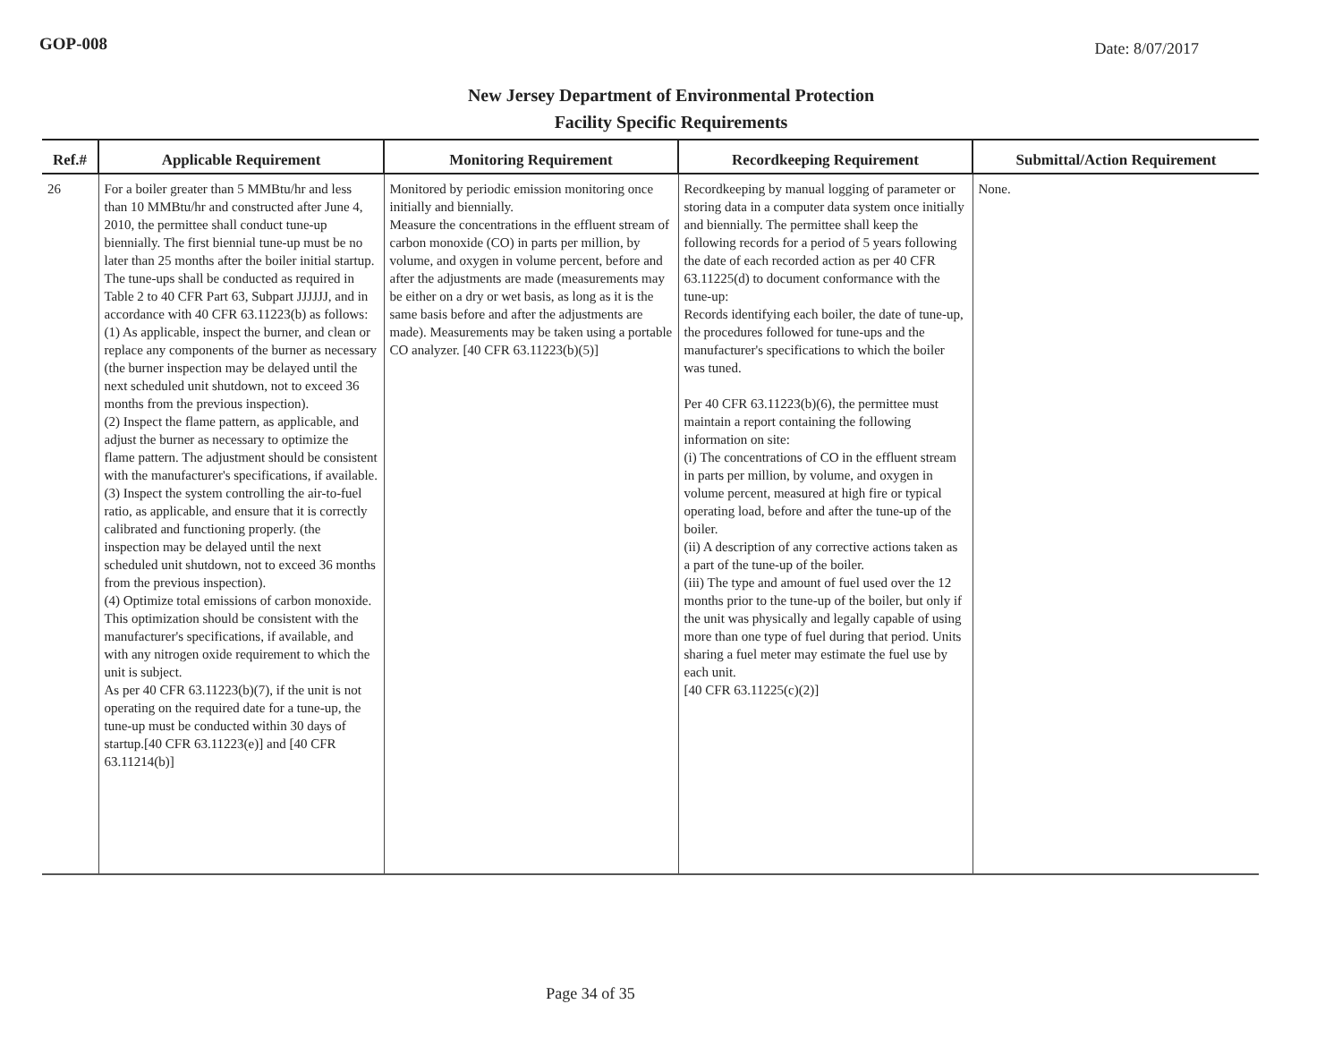GOP-008 Date: 8/07/2017
New Jersey Department of Environmental Protection
Facility Specific Requirements
| Ref.# | Applicable Requirement | Monitoring Requirement | Recordkeeping Requirement | Submittal/Action Requirement |
| --- | --- | --- | --- | --- |
| 26 | For a boiler greater than 5 MMBtu/hr and less than 10 MMBtu/hr and constructed after June 4, 2010, the permittee shall conduct tune-up biennially. The first biennial tune-up must be no later than 25 months after the boiler initial startup. The tune-ups shall be conducted as required in Table 2 to 40 CFR Part 63, Subpart JJJJJJ, and in accordance with 40 CFR 63.11223(b) as follows: (1) As applicable, inspect the burner, and clean or replace any components of the burner as necessary (the burner inspection may be delayed until the next scheduled unit shutdown, not to exceed 36 months from the previous inspection). (2) Inspect the flame pattern, as applicable, and adjust the burner as necessary to optimize the flame pattern. The adjustment should be consistent with the manufacturer's specifications, if available. (3) Inspect the system controlling the air-to-fuel ratio, as applicable, and ensure that it is correctly calibrated and functioning properly. (the inspection may be delayed until the next scheduled unit shutdown, not to exceed 36 months from the previous inspection). (4) Optimize total emissions of carbon monoxide. This optimization should be consistent with the manufacturer's specifications, if available, and with any nitrogen oxide requirement to which the unit is subject. As per 40 CFR 63.11223(b)(7), if the unit is not operating on the required date for a tune-up, the tune-up must be conducted within 30 days of startup.[40 CFR 63.11223(e)] and [40 CFR 63.11214(b)] | Monitored by periodic emission monitoring once initially and biennially. Measure the concentrations in the effluent stream of carbon monoxide (CO) in parts per million, by volume, and oxygen in volume percent, before and after the adjustments are made (measurements may be either on a dry or wet basis, as long as it is the same basis before and after the adjustments are made). Measurements may be taken using a portable CO analyzer. [40 CFR 63.11223(b)(5)] | Recordkeeping by manual logging of parameter or storing data in a computer data system once initially and biennially. The permittee shall keep the following records for a period of 5 years following the date of each recorded action as per 40 CFR 63.11225(d) to document conformance with the tune-up: Records identifying each boiler, the date of tune-up, the procedures followed for tune-ups and the manufacturer's specifications to which the boiler was tuned. Per 40 CFR 63.11223(b)(6), the permittee must maintain a report containing the following information on site: (i) The concentrations of CO in the effluent stream in parts per million, by volume, and oxygen in volume percent, measured at high fire or typical operating load, before and after the tune-up of the boiler. (ii) A description of any corrective actions taken as a part of the tune-up of the boiler. (iii) The type and amount of fuel used over the 12 months prior to the tune-up of the boiler, but only if the unit was physically and legally capable of using more than one type of fuel during that period. Units sharing a fuel meter may estimate the fuel use by each unit. [40 CFR 63.11225(c)(2)] | None. |
Page 34 of 35